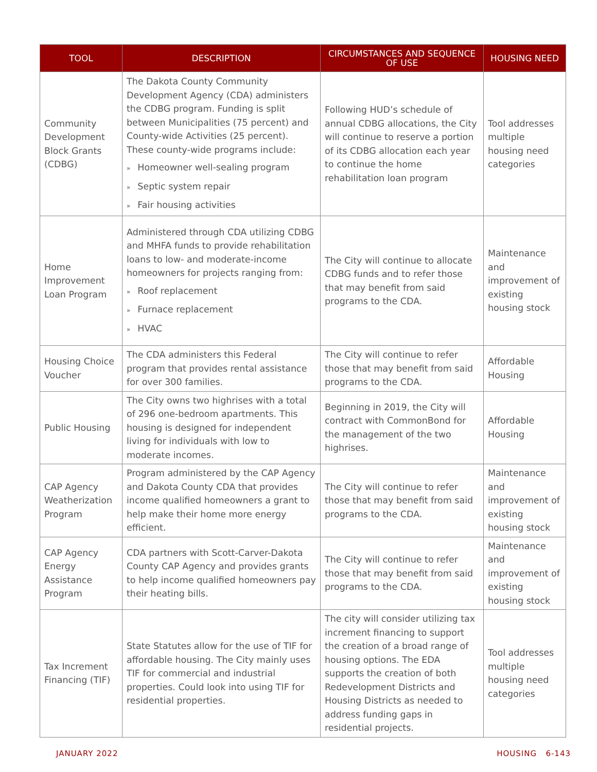| TOOL | DESCRIPTION | CIRCUMSTANCES AND SEQUENCE OF USE | HOUSING NEED |
| --- | --- | --- | --- |
| Community Development Block Grants (CDBG) | The Dakota County Community Development Agency (CDA) administers the CDBG program. Funding is split between Municipalities (75 percent) and County-wide Activities (25 percent). These county-wide programs include: » Homeowner well-sealing program » Septic system repair » Fair housing activities | Following HUD’s schedule of annual CDBG allocations, the City will continue to reserve a portion of its CDBG allocation each year to continue the home rehabilitation loan program | Tool addresses multiple housing need categories |
| Home Improvement Loan Program | Administered through CDA utilizing CDBG and MHFA funds to provide rehabilitation loans to low- and moderate-income homeowners for projects ranging from: » Roof replacement » Furnace replacement » HVAC | The City will continue to allocate CDBG funds and to refer those that may benefit from said programs to the CDA. | Maintenance and improvement of existing housing stock |
| Housing Choice Voucher | The CDA administers this Federal program that provides rental assistance for over 300 families. | The City will continue to refer those that may benefit from said programs to the CDA. | Affordable Housing |
| Public Housing | The City owns two highrises with a total of 296 one-bedroom apartments. This housing is designed for independent living for individuals with low to moderate incomes. | Beginning in 2019, the City will contract with CommonBond for the management of the two highrises. | Affordable Housing |
| CAP Agency Weatherization Program | Program administered by the CAP Agency and Dakota County CDA that provides income qualified homeowners a grant to help make their home more energy efficient. | The City will continue to refer those that may benefit from said programs to the CDA. | Maintenance and improvement of existing housing stock |
| CAP Agency Energy Assistance Program | CDA partners with Scott-Carver-Dakota County CAP Agency and provides grants to help income qualified homeowners pay their heating bills. | The City will continue to refer those that may benefit from said programs to the CDA. | Maintenance and improvement of existing housing stock |
| Tax Increment Financing (TIF) | State Statutes allow for the use of TIF for affordable housing. The City mainly uses TIF for commercial and industrial properties. Could look into using TIF for residential properties. | The city will consider utilizing tax increment financing to support the creation of a broad range of housing options. The EDA supports the creation of both Redevelopment Districts and Housing Districts as needed to address funding gaps in residential projects. | Tool addresses multiple housing need categories |
JANUARY 2022 HOUSING 6-143